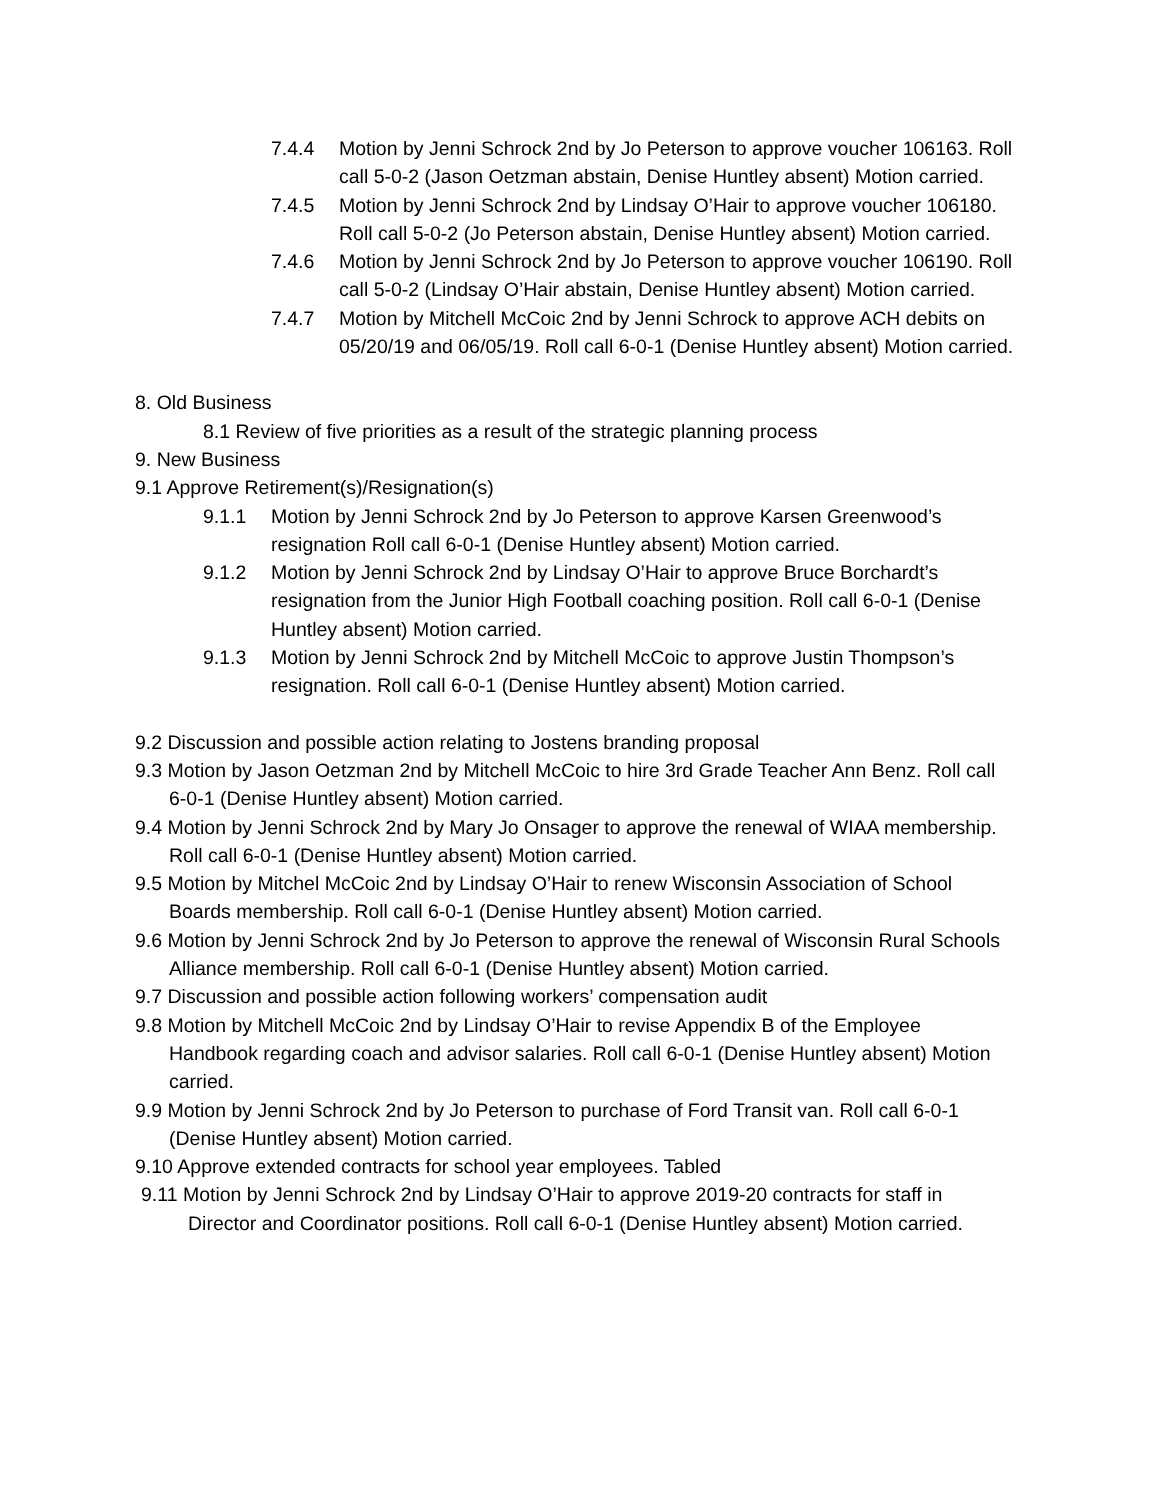7.4.4 Motion by Jenni Schrock 2nd by Jo Peterson to approve voucher 106163. Roll call 5-0-2 (Jason Oetzman abstain, Denise Huntley absent) Motion carried.
7.4.5 Motion by Jenni Schrock 2nd by Lindsay O’Hair to approve voucher 106180. Roll call 5-0-2 (Jo Peterson abstain, Denise Huntley absent) Motion carried.
7.4.6 Motion by Jenni Schrock 2nd by Jo Peterson to approve voucher 106190. Roll call 5-0-2 (Lindsay O’Hair abstain, Denise Huntley absent) Motion carried.
7.4.7 Motion by Mitchell McCoic 2nd by Jenni Schrock to approve ACH debits on 05/20/19 and 06/05/19. Roll call 6-0-1 (Denise Huntley absent) Motion carried.
8. Old Business
8.1 Review of five priorities as a result of the strategic planning process
9. New Business
9.1 Approve Retirement(s)/Resignation(s)
9.1.1 Motion by Jenni Schrock 2nd by Jo Peterson to approve Karsen Greenwood’s resignation Roll call 6-0-1 (Denise Huntley absent) Motion carried.
9.1.2 Motion by Jenni Schrock 2nd by Lindsay O’Hair to approve Bruce Borchardt’s resignation from the Junior High Football coaching position. Roll call 6-0-1 (Denise Huntley absent) Motion carried.
9.1.3 Motion by Jenni Schrock 2nd by Mitchell McCoic to approve Justin Thompson’s resignation. Roll call 6-0-1 (Denise Huntley absent) Motion carried.
9.2 Discussion and possible action relating to Jostens branding proposal
9.3 Motion by Jason Oetzman 2nd by Mitchell McCoic to hire 3rd Grade Teacher Ann Benz. Roll call 6-0-1 (Denise Huntley absent) Motion carried.
9.4 Motion by Jenni Schrock 2nd by Mary Jo Onsager to approve the renewal of WIAA membership. Roll call 6-0-1 (Denise Huntley absent) Motion carried.
9.5 Motion by Mitchel McCoic 2nd by Lindsay O’Hair to renew Wisconsin Association of School Boards membership. Roll call 6-0-1 (Denise Huntley absent) Motion carried.
9.6 Motion by Jenni Schrock 2nd by Jo Peterson to approve the renewal of Wisconsin Rural Schools Alliance membership. Roll call 6-0-1 (Denise Huntley absent) Motion carried.
9.7 Discussion and possible action following workers’ compensation audit
9.8 Motion by Mitchell McCoic 2nd by Lindsay O’Hair to revise Appendix B of the Employee Handbook regarding coach and advisor salaries. Roll call 6-0-1 (Denise Huntley absent) Motion carried.
9.9 Motion by Jenni Schrock 2nd by Jo Peterson to purchase of Ford Transit van. Roll call 6-0-1 (Denise Huntley absent) Motion carried.
9.10 Approve extended contracts for school year employees. Tabled
9.11 Motion by Jenni Schrock 2nd by Lindsay O’Hair to approve 2019-20 contracts for staff in Director and Coordinator positions. Roll call 6-0-1 (Denise Huntley absent) Motion carried.